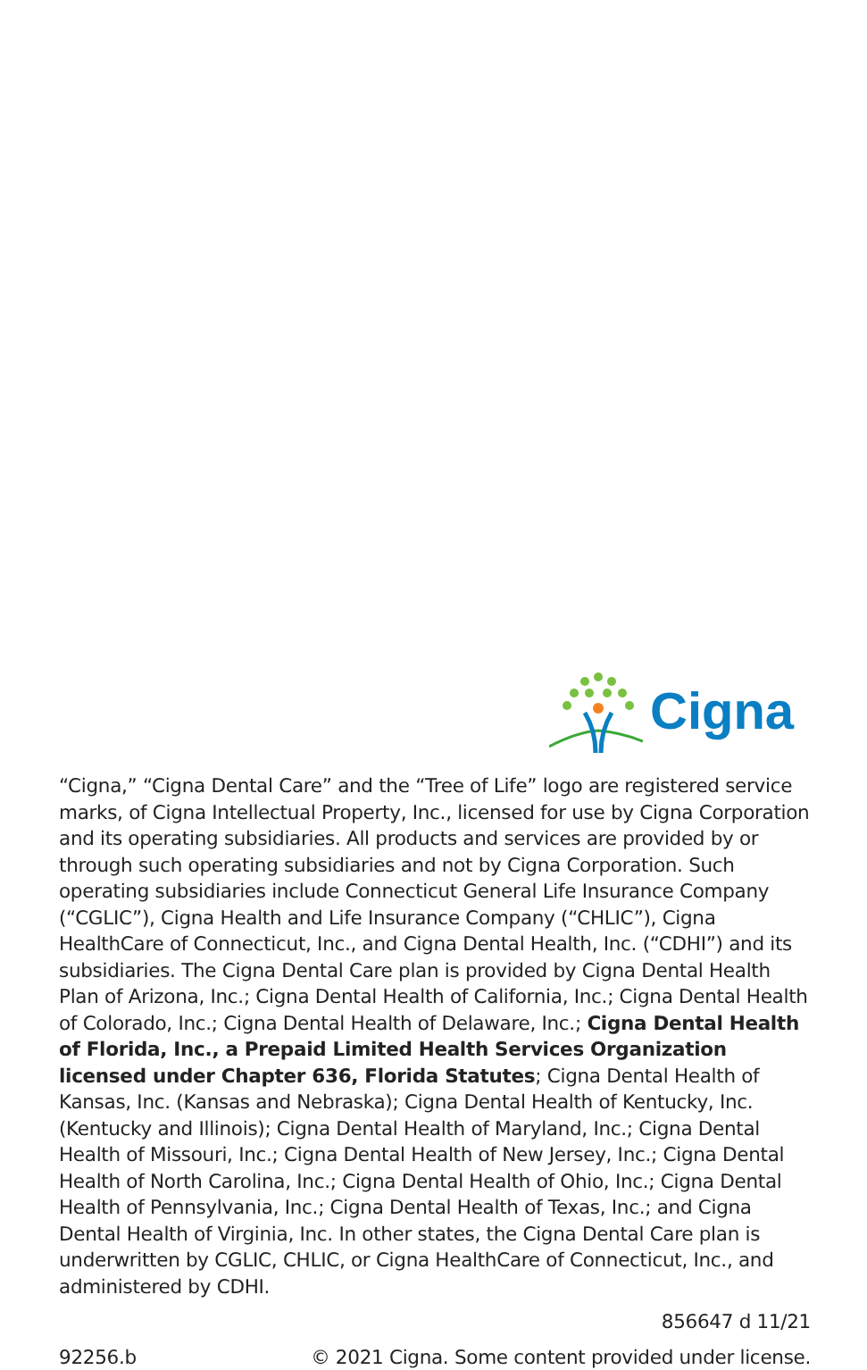Cigna
“Cigna,” “Cigna Dental Care” and the “Tree of Life” logo are registered service marks, of Cigna Intellectual Property, Inc., licensed for use by Cigna Corporation and its operating subsidiaries. All products and services are provided by or through such operating subsidiaries and not by Cigna Corporation. Such operating subsidiaries include Connecticut General Life Insurance Company (“CGLIC”), Cigna Health and Life Insurance Company (“CHLIC”), Cigna HealthCare of Connecticut, Inc., and Cigna Dental Health, Inc. (“CDHI”) and its subsidiaries. The Cigna Dental Care plan is provided by Cigna Dental Health Plan of Arizona, Inc.; Cigna Dental Health of California, Inc.; Cigna Dental Health of Colorado, Inc.; Cigna Dental Health of Delaware, Inc.; Cigna Dental Health of Florida, Inc., a Prepaid Limited Health Services Organization licensed under Chapter 636, Florida Statutes; Cigna Dental Health of Kansas, Inc. (Kansas and Nebraska); Cigna Dental Health of Kentucky, Inc. (Kentucky and Illinois); Cigna Dental Health of Maryland, Inc.; Cigna Dental Health of Missouri, Inc.; Cigna Dental Health of New Jersey, Inc.; Cigna Dental Health of North Carolina, Inc.; Cigna Dental Health of Ohio, Inc.; Cigna Dental Health of Pennsylvania, Inc.; Cigna Dental Health of Texas, Inc.; and Cigna Dental Health of Virginia, Inc. In other states, the Cigna Dental Care plan is underwritten by CGLIC, CHLIC, or Cigna HealthCare of Connecticut, Inc., and administered by CDHI.
856647 d 11/21
92256.b © 2021 Cigna. Some content provided under license.